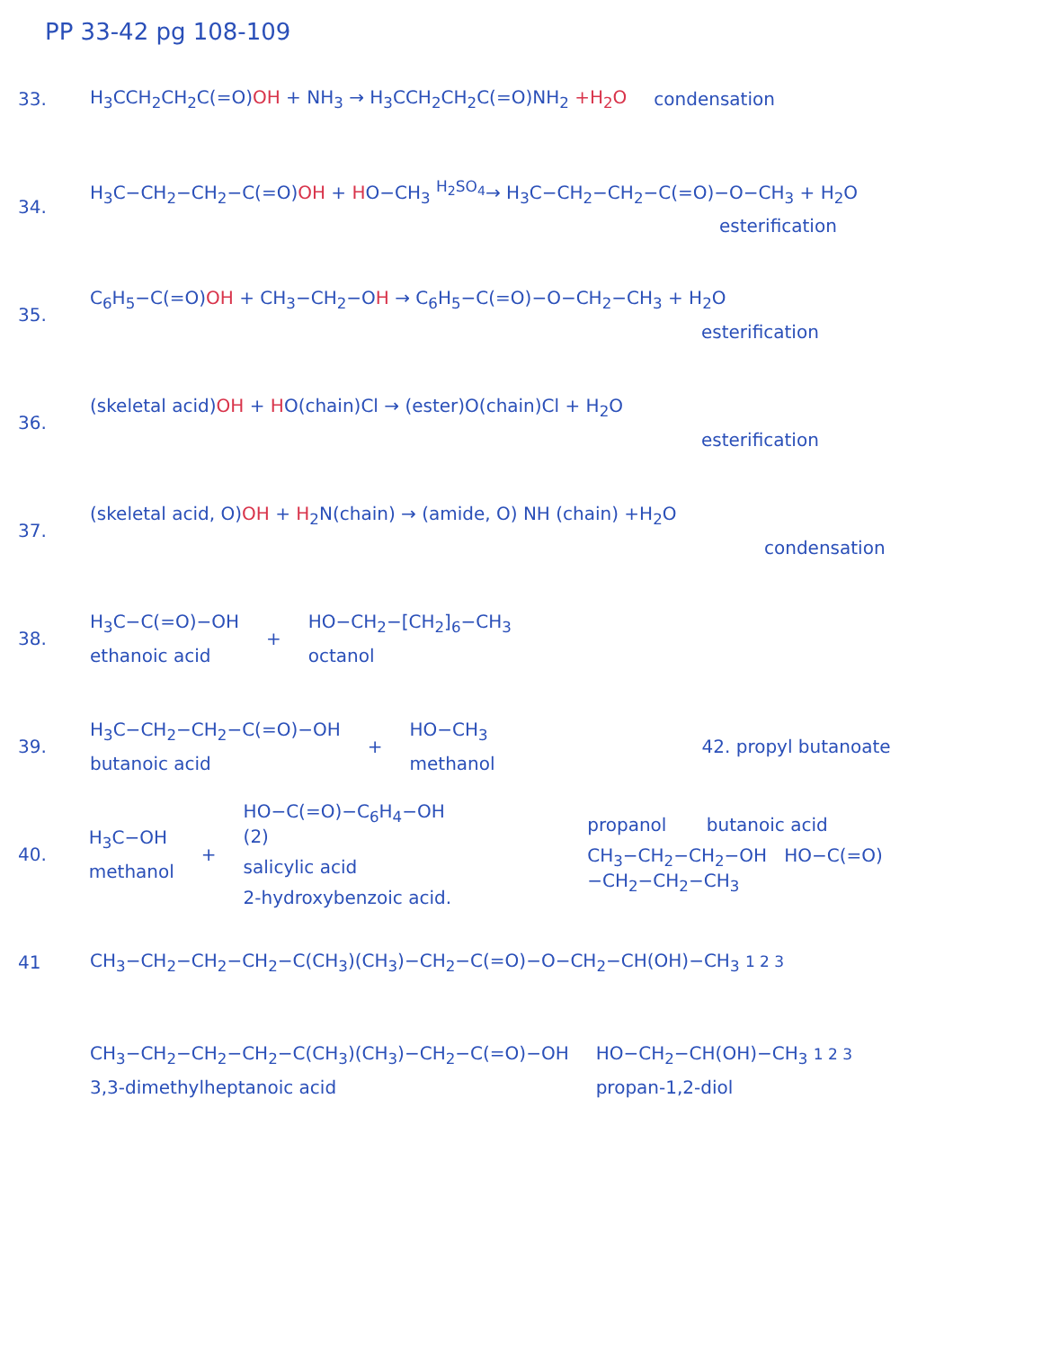PP 33-42 pg 108-109
33. H<sub>3</sub>CCH<sub>2</sub>CH<sub>2</sub>C(=O)OH + NH<sub>3</sub> → H<sub>3</sub>CCH<sub>2</sub>CH<sub>2</sub>C(=O)NH<sub>2</sub> +H<sub>2</sub>O condensation
34.
H<sub>3</sub>C−CH<sub>2</sub>−CH<sub>2</sub>−C(=O)OH + HO−CH<sub>3</sub> <sup>H<sub>2</sub>SO<sub>4</sub></sup>→ H<sub>3</sub>C−CH<sub>2</sub>−CH<sub>2</sub>−C(=O)−O−CH<sub>3</sub> + H<sub>2</sub>O
esterification
35.
C<sub>6</sub>H<sub>5</sub>−C(=O)OH + CH<sub>3</sub>−CH<sub>2</sub>−OH → C<sub>6</sub>H<sub>5</sub>−C(=O)−O−CH<sub>2</sub>−CH<sub>3</sub> + H<sub>2</sub>O
esterification
36.
(skeletal acid)OH + HO(chain)Cl → (ester)O(chain)Cl + H<sub>2</sub>O
esterification
37.
(skeletal acid, O)OH + H<sub>2</sub>N(chain) → (amide, O) NH (chain) +H<sub>2</sub>O
condensation
38. H<sub>3</sub>C−C(=O)−OH
ethanoic acid
+ HO−CH<sub>2</sub>−[CH<sub>2</sub>]<sub>6</sub>−CH<sub>3</sub>
octanol
39.
H<sub>3</sub>C−CH<sub>2</sub>−CH<sub>2</sub>−C(=O)−OH
butanoic acid
+ HO−CH<sub>3</sub>
methanol
42. propyl butanoate
40. H<sub>3</sub>C−OH
methanol
+
HO−C(=O)−C<sub>6</sub>H<sub>4</sub>−OH (2)
salicylic acid
2-hydroxybenzoic acid.
propanol butanoic acid
CH<sub>3</sub>−CH<sub>2</sub>−CH<sub>2</sub>−OH HO−C(=O)−CH<sub>2</sub>−CH<sub>2</sub>−CH<sub>3</sub>
41 CH<sub>3</sub>−CH<sub>2</sub>−CH<sub>2</sub>−CH<sub>2</sub>−C(CH<sub>3</sub>)(CH<sub>3</sub>)−CH<sub>2</sub>−C(=O)−O−CH<sub>2</sub>−CH(OH)−CH<sub>3</sub> 1 2 3
CH<sub>3</sub>−CH<sub>2</sub>−CH<sub>2</sub>−CH<sub>2</sub>−C(CH<sub>3</sub>)(CH<sub>3</sub>)−CH<sub>2</sub>−C(=O)−OH
3,3-dimethylheptanoic acid
HO−CH<sub>2</sub>−CH(OH)−CH<sub>3</sub> 1 2 3
propan-1,2-diol